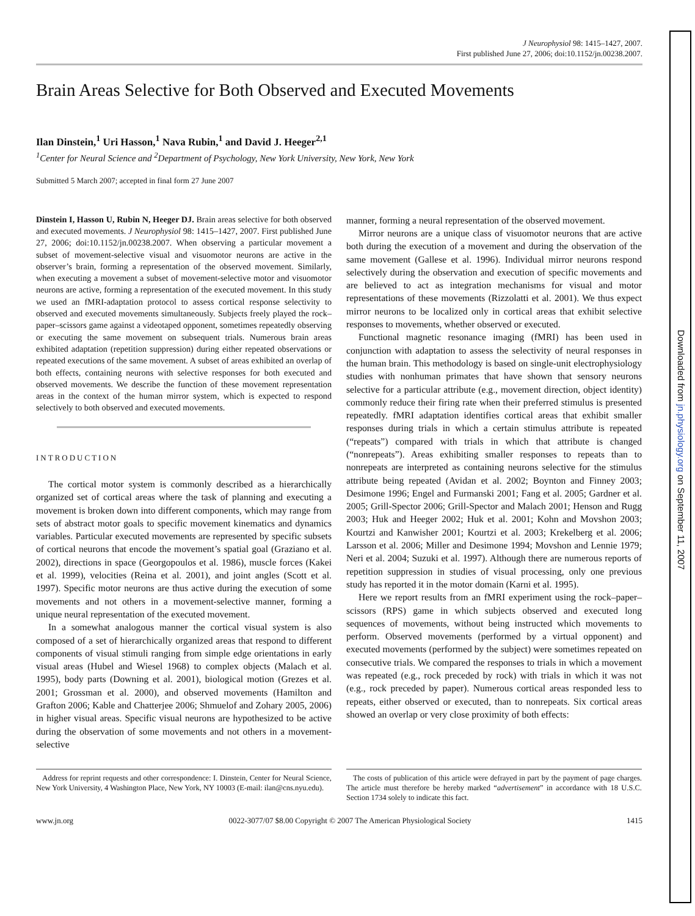J Neurophysiol 98: 1415–1427, 2007.
First published June 27, 2006; doi:10.1152/jn.00238.2007.
Brain Areas Selective for Both Observed and Executed Movements
Ilan Dinstein,<sup>1</sup> Uri Hasson,<sup>1</sup> Nava Rubin,<sup>1</sup> and David J. Heeger<sup>2,1</sup>
<sup>1</sup> Center for Neural Science and <sup>2</sup>Department of Psychology, New York University, New York, New York
Submitted 5 March 2007; accepted in final form 27 June 2007
Dinstein I, Hasson U, Rubin N, Heeger DJ. Brain areas selective for both observed and executed movements. J Neurophysiol 98: 1415–1427, 2007. First published June 27, 2006; doi:10.1152/jn.00238.2007. When observing a particular movement a subset of movement-selective visual and visuomotor neurons are active in the observer’s brain, forming a representation of the observed movement. Similarly, when executing a movement a subset of movement-selective motor and visuomotor neurons are active, forming a representation of the executed movement. In this study we used an fMRI-adaptation protocol to assess cortical response selectivity to observed and executed movements simultaneously. Subjects freely played the rock–paper–scissors game against a videotaped opponent, sometimes repeatedly observing or executing the same movement on subsequent trials. Numerous brain areas exhibited adaptation (repetition suppression) during either repeated observations or repeated executions of the same movement. A subset of areas exhibited an overlap of both effects, containing neurons with selective responses for both executed and observed movements. We describe the function of these movement representation areas in the context of the human mirror system, which is expected to respond selectively to both observed and executed movements.
INTRODUCTION
The cortical motor system is commonly described as a hierarchically organized set of cortical areas where the task of planning and executing a movement is broken down into different components, which may range from sets of abstract motor goals to specific movement kinematics and dynamics variables. Particular executed movements are represented by specific subsets of cortical neurons that encode the movement’s spatial goal (Graziano et al. 2002), directions in space (Georgopoulos et al. 1986), muscle forces (Kakei et al. 1999), velocities (Reina et al. 2001), and joint angles (Scott et al. 1997). Specific motor neurons are thus active during the execution of some movements and not others in a movement-selective manner, forming a unique neural representation of the executed movement.
In a somewhat analogous manner the cortical visual system is also composed of a set of hierarchically organized areas that respond to different components of visual stimuli ranging from simple edge orientations in early visual areas (Hubel and Wiesel 1968) to complex objects (Malach et al. 1995), body parts (Downing et al. 2001), biological motion (Grezes et al. 2001; Grossman et al. 2000), and observed movements (Hamilton and Grafton 2006; Kable and Chatterjee 2006; Shmuelof and Zohary 2005, 2006) in higher visual areas. Specific visual neurons are hypothesized to be active during the observation of some movements and not others in a movement-selective
manner, forming a neural representation of the observed movement.
Mirror neurons are a unique class of visuomotor neurons that are active both during the execution of a movement and during the observation of the same movement (Gallese et al. 1996). Individual mirror neurons respond selectively during the observation and execution of specific movements and are believed to act as integration mechanisms for visual and motor representations of these movements (Rizzolatti et al. 2001). We thus expect mirror neurons to be localized only in cortical areas that exhibit selective responses to movements, whether observed or executed.
Functional magnetic resonance imaging (fMRI) has been used in conjunction with adaptation to assess the selectivity of neural responses in the human brain. This methodology is based on single-unit electrophysiology studies with nonhuman primates that have shown that sensory neurons selective for a particular attribute (e.g., movement direction, object identity) commonly reduce their firing rate when their preferred stimulus is presented repeatedly. fMRI adaptation identifies cortical areas that exhibit smaller responses during trials in which a certain stimulus attribute is repeated (“repeats”) compared with trials in which that attribute is changed (“nonrepeats”). Areas exhibiting smaller responses to repeats than to nonrepeats are interpreted as containing neurons selective for the stimulus attribute being repeated (Avidan et al. 2002; Boynton and Finney 2003; Desimone 1996; Engel and Furmanski 2001; Fang et al. 2005; Gardner et al. 2005; Grill-Spector 2006; Grill-Spector and Malach 2001; Henson and Rugg 2003; Huk and Heeger 2002; Huk et al. 2001; Kohn and Movshon 2003; Kourtzi and Kanwisher 2001; Kourtzi et al. 2003; Krekelberg et al. 2006; Larsson et al. 2006; Miller and Desimone 1994; Movshon and Lennie 1979; Neri et al. 2004; Suzuki et al. 1997). Although there are numerous reports of repetition suppression in studies of visual processing, only one previous study has reported it in the motor domain (Karni et al. 1995).
Here we report results from an fMRI experiment using the rock–paper–scissors (RPS) game in which subjects observed and executed long sequences of movements, without being instructed which movements to perform. Observed movements (performed by a virtual opponent) and executed movements (performed by the subject) were sometimes repeated on consecutive trials. We compared the responses to trials in which a movement was repeated (e.g., rock preceded by rock) with trials in which it was not (e.g., rock preceded by paper). Numerous cortical areas responded less to repeats, either observed or executed, than to nonrepeats. Six cortical areas showed an overlap or very close proximity of both effects:
Address for reprint requests and other correspondence: I. Dinstein, Center for Neural Science, New York University, 4 Washington Place, New York, NY 10003 (E-mail: ilan@cns.nyu.edu).
The costs of publication of this article were defrayed in part by the payment of page charges. The article must therefore be hereby marked “advertisement” in accordance with 18 U.S.C. Section 1734 solely to indicate this fact.
www.jn.org 0022-3077/07 $8.00 Copyright © 2007 The American Physiological Society 1415
Downloaded from jn.physiology.org on September 11, 2007